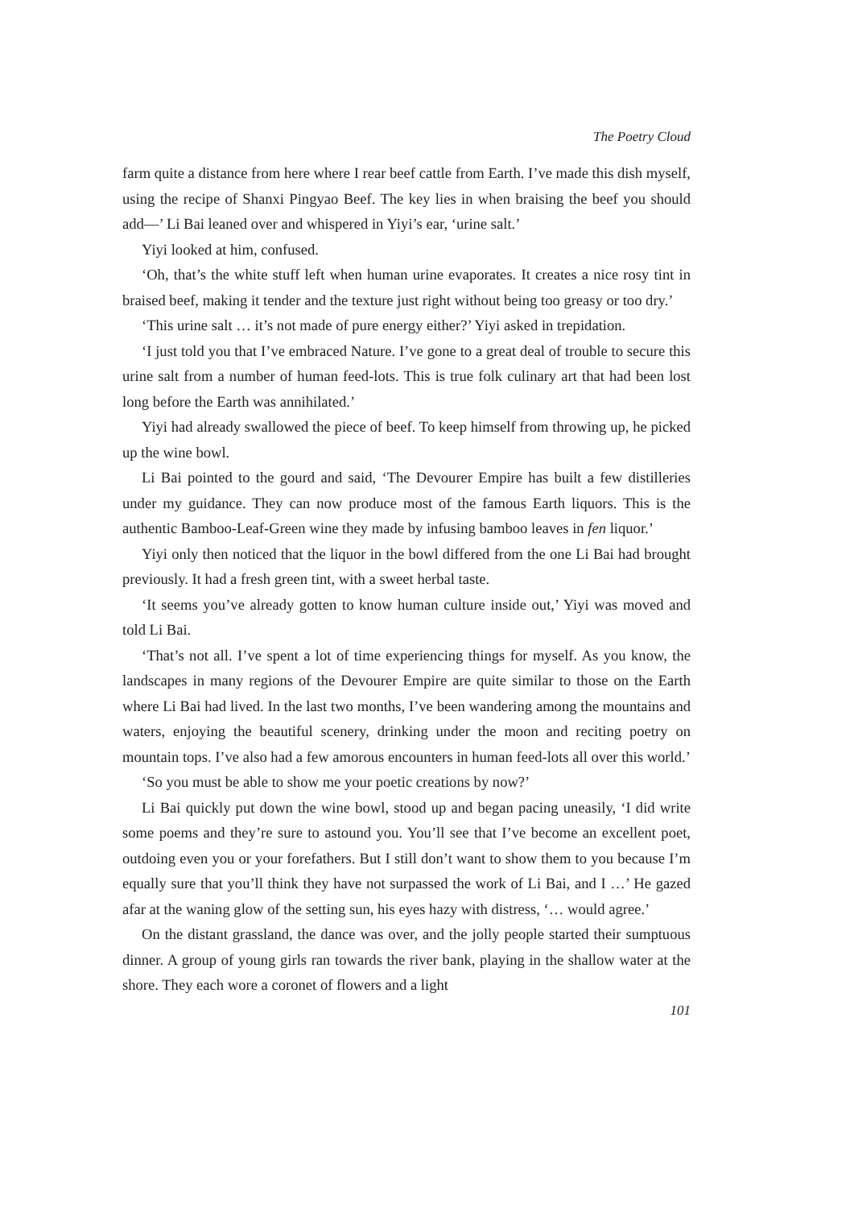The Poetry Cloud
farm quite a distance from here where I rear beef cattle from Earth. I’ve made this dish myself, using the recipe of Shanxi Pingyao Beef. The key lies in when braising the beef you should add—’ Li Bai leaned over and whispered in Yiyi’s ear, ‘urine salt.’
Yiyi looked at him, confused.
‘Oh, that’s the white stuff left when human urine evaporates. It creates a nice rosy tint in braised beef, making it tender and the texture just right without being too greasy or too dry.’
‘This urine salt … it’s not made of pure energy either?’ Yiyi asked in trepidation.
‘I just told you that I’ve embraced Nature. I’ve gone to a great deal of trouble to secure this urine salt from a number of human feed-lots. This is true folk culinary art that had been lost long before the Earth was annihilated.’
Yiyi had already swallowed the piece of beef. To keep himself from throwing up, he picked up the wine bowl.
Li Bai pointed to the gourd and said, ‘The Devourer Empire has built a few distilleries under my guidance. They can now produce most of the famous Earth liquors. This is the authentic Bamboo-Leaf-Green wine they made by infusing bamboo leaves in fen liquor.’
Yiyi only then noticed that the liquor in the bowl differed from the one Li Bai had brought previously. It had a fresh green tint, with a sweet herbal taste.
‘It seems you’ve already gotten to know human culture inside out,’ Yiyi was moved and told Li Bai.
‘That’s not all. I’ve spent a lot of time experiencing things for myself. As you know, the landscapes in many regions of the Devourer Empire are quite similar to those on the Earth where Li Bai had lived. In the last two months, I’ve been wandering among the mountains and waters, enjoying the beautiful scenery, drinking under the moon and reciting poetry on mountain tops. I’ve also had a few amorous encounters in human feed-lots all over this world.’
‘So you must be able to show me your poetic creations by now?’
Li Bai quickly put down the wine bowl, stood up and began pacing uneasily, ‘I did write some poems and they’re sure to astound you. You’ll see that I’ve become an excellent poet, outdoing even you or your forefathers. But I still don’t want to show them to you because I’m equally sure that you’ll think they have not surpassed the work of Li Bai, and I …’ He gazed afar at the waning glow of the setting sun, his eyes hazy with distress, ‘… would agree.’
On the distant grassland, the dance was over, and the jolly people started their sumptuous dinner. A group of young girls ran towards the river bank, playing in the shallow water at the shore. They each wore a coronet of flowers and a light
101